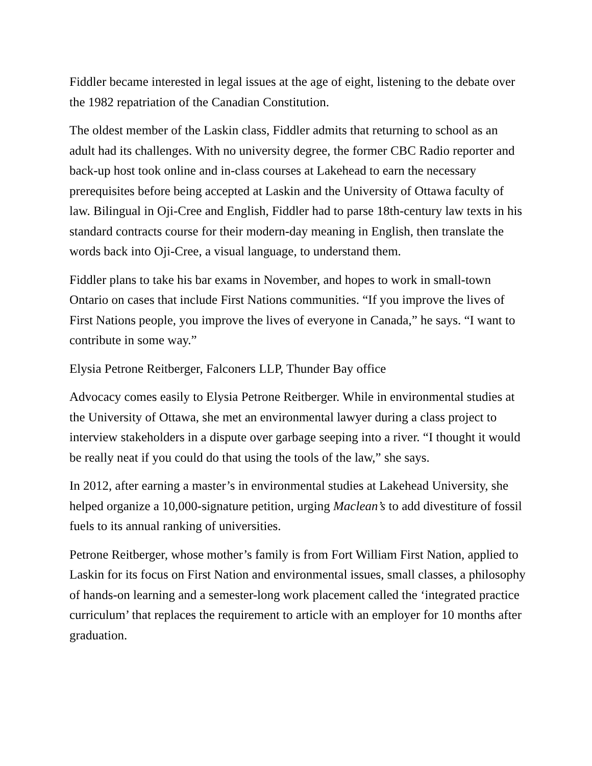Fiddler became interested in legal issues at the age of eight, listening to the debate over the 1982 repatriation of the Canadian Constitution.
The oldest member of the Laskin class, Fiddler admits that returning to school as an adult had its challenges. With no university degree, the former CBC Radio reporter and back-up host took online and in-class courses at Lakehead to earn the necessary prerequisites before being accepted at Laskin and the University of Ottawa faculty of law. Bilingual in Oji-Cree and English, Fiddler had to parse 18th-century law texts in his standard contracts course for their modern-day meaning in English, then translate the words back into Oji-Cree, a visual language, to understand them.
Fiddler plans to take his bar exams in November, and hopes to work in small-town Ontario on cases that include First Nations communities. “If you improve the lives of First Nations people, you improve the lives of everyone in Canada,” he says. “I want to contribute in some way.”
Elysia Petrone Reitberger, Falconers LLP, Thunder Bay office
Advocacy comes easily to Elysia Petrone Reitberger. While in environmental studies at the University of Ottawa, she met an environmental lawyer during a class project to interview stakeholders in a dispute over garbage seeping into a river. “I thought it would be really neat if you could do that using the tools of the law,” she says.
In 2012, after earning a master’s in environmental studies at Lakehead University, she helped organize a 10,000-signature petition, urging Maclean’s to add divestiture of fossil fuels to its annual ranking of universities.
Petrone Reitberger, whose mother’s family is from Fort William First Nation, applied to Laskin for its focus on First Nation and environmental issues, small classes, a philosophy of hands-on learning and a semester-long work placement called the ‘integrated practice curriculum’ that replaces the requirement to article with an employer for 10 months after graduation.